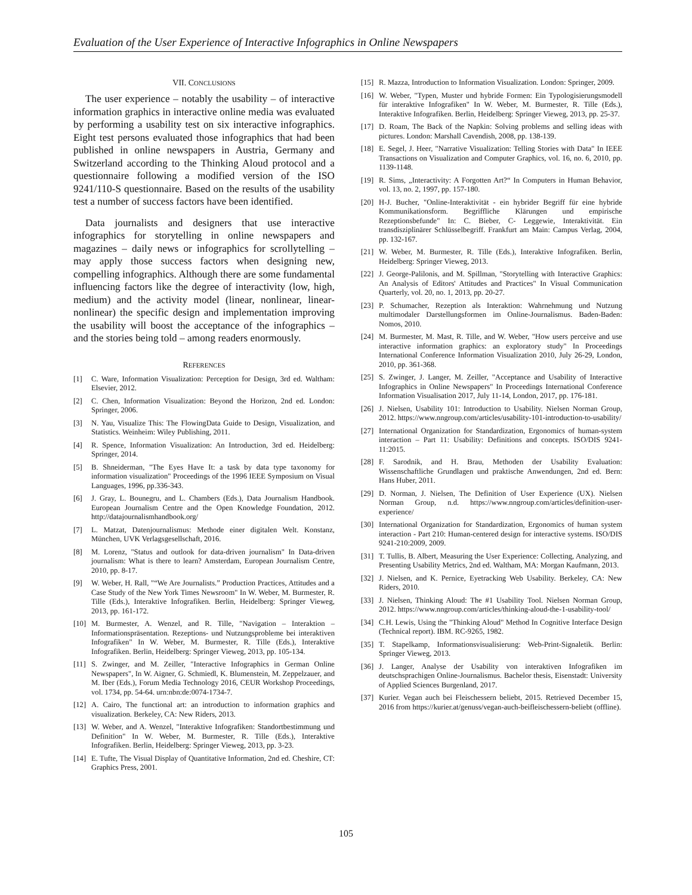Evaluation of the User Experience of Interactive Infographics in Online Newspapers
VII. CONCLUSIONS
The user experience – notably the usability – of interactive information graphics in interactive online media was evaluated by performing a usability test on six interactive infographics. Eight test persons evaluated those infographics that had been published in online newspapers in Austria, Germany and Switzerland according to the Thinking Aloud protocol and a questionnaire following a modified version of the ISO 9241/110-S questionnaire. Based on the results of the usability test a number of success factors have been identified.
Data journalists and designers that use interactive infographics for storytelling in online newspapers and magazines – daily news or infographics for scrollytelling – may apply those success factors when designing new, compelling infographics. Although there are some fundamental influencing factors like the degree of interactivity (low, high, medium) and the activity model (linear, nonlinear, linear-nonlinear) the specific design and implementation improving the usability will boost the acceptance of the infographics – and the stories being told – among readers enormously.
REFERENCES
[1] C. Ware, Information Visualization: Perception for Design, 3rd ed. Waltham: Elsevier, 2012.
[2] C. Chen, Information Visualization: Beyond the Horizon, 2nd ed. London: Springer, 2006.
[3] N. Yau, Visualize This: The FlowingData Guide to Design, Visualization, and Statistics. Weinheim: Wiley Publishing, 2011.
[4] R. Spence, Information Visualization: An Introduction, 3rd ed. Heidelberg: Springer, 2014.
[5] B. Shneiderman, "The Eyes Have It: a task by data type taxonomy for information visualization" Proceedings of the 1996 IEEE Symposium on Visual Languages, 1996, pp.336-343.
[6] J. Gray, L. Bounegru, and L. Chambers (Eds.), Data Journalism Handbook. European Journalism Centre and the Open Knowledge Foundation, 2012. http://datajournalismhandbook.org/
[7] L. Matzat, Datenjournalismus: Methode einer digitalen Welt. Konstanz, München, UVK Verlagsgesellschaft, 2016.
[8] M. Lorenz, "Status and outlook for data-driven journalism" In Data-driven journalism: What is there to learn? Amsterdam, European Journalism Centre, 2010, pp. 8-17.
[9] W. Weber, H. Rall, "“We Are Journalists.” Production Practices, Attitudes and a Case Study of the New York Times Newsroom" In W. Weber, M. Burmester, R. Tille (Eds.), Interaktive Infografiken. Berlin, Heidelberg: Springer Vieweg, 2013, pp. 161-172.
[10] M. Burmester, A. Wenzel, and R. Tille, "Navigation – Interaktion – Informationspräsentation. Rezeptions- und Nutzungsprobleme bei interaktiven Infografiken" In W. Weber, M. Burmester, R. Tille (Eds.), Interaktive Infografiken. Berlin, Heidelberg: Springer Vieweg, 2013, pp. 105-134.
[11] S. Zwinger, and M. Zeiller, "Interactive Infographics in German Online Newspapers", In W. Aigner, G. Schmiedl, K. Blumenstein, M. Zeppelzauer, and M. Iber (Eds.), Forum Media Technology 2016, CEUR Workshop Proceedings, vol. 1734, pp. 54-64. urn:nbn:de:0074-1734-7.
[12] A. Cairo, The functional art: an introduction to information graphics and visualization. Berkeley, CA: New Riders, 2013.
[13] W. Weber, and A. Wenzel, "Interaktive Infografiken: Standortbestimmung und Definition" In W. Weber, M. Burmester, R. Tille (Eds.), Interaktive Infografiken. Berlin, Heidelberg: Springer Vieweg, 2013, pp. 3-23.
[14] E. Tufte, The Visual Display of Quantitative Information, 2nd ed. Cheshire, CT: Graphics Press, 2001.
[15] R. Mazza, Introduction to Information Visualization. London: Springer, 2009.
[16] W. Weber, "Typen, Muster und hybride Formen: Ein Typologisierungsmodell für interaktive Infografiken" In W. Weber, M. Burmester, R. Tille (Eds.), Interaktive Infografiken. Berlin, Heidelberg: Springer Vieweg, 2013, pp. 25-37.
[17] D. Roam, The Back of the Napkin: Solving problems and selling ideas with pictures. London: Marshall Cavendish, 2008, pp. 138-139.
[18] E. Segel, J. Heer, "Narrative Visualization: Telling Stories with Data" In IEEE Transactions on Visualization and Computer Graphics, vol. 16, no. 6, 2010, pp. 1139-1148.
[19] R. Sims, „Interactivity: A Forgotten Art?“ In Computers in Human Behavior, vol. 13, no. 2, 1997, pp. 157-180.
[20] H-J. Bucher, "Online-Interaktivität - ein hybrider Begriff für eine hybride Kommunikationsform. Begriffliche Klärungen und empirische Rezeptionsbefunde" In: C. Bieber, C- Leggewie, Interaktivität. Ein transdisziplinärer Schlüsselbegriff. Frankfurt am Main: Campus Verlag, 2004, pp. 132-167.
[21] W. Weber, M. Burmester, R. Tille (Eds.), Interaktive Infografiken. Berlin, Heidelberg: Springer Vieweg, 2013.
[22] J. George-Palilonis, and M. Spillman, "Storytelling with Interactive Graphics: An Analysis of Editors' Attitudes and Practices" In Visual Communication Quarterly, vol. 20, no. 1, 2013, pp. 20-27.
[23] P. Schumacher, Rezeption als Interaktion: Wahrnehmung und Nutzung multimodaler Darstellungsformen im Online-Journalismus. Baden-Baden: Nomos, 2010.
[24] M. Burmester, M. Mast, R. Tille, and W. Weber, "How users perceive and use interactive information graphics: an exploratory study" In Proceedings International Conference Information Visualization 2010, July 26-29, London, 2010, pp. 361-368.
[25] S. Zwinger, J. Langer, M. Zeiller, "Acceptance and Usability of Interactive Infographics in Online Newspapers" In Proceedings International Conference Information Visualisation 2017, July 11-14, London, 2017, pp. 176-181.
[26] J. Nielsen, Usability 101: Introduction to Usability. Nielsen Norman Group, 2012. https://www.nngroup.com/articles/usability-101-introduction-to-usability/
[27] International Organization for Standardization, Ergonomics of human-system interaction – Part 11: Usability: Definitions and concepts. ISO/DIS 9241-11:2015.
[28] F. Sarodnik, and H. Brau, Methoden der Usability Evaluation: Wissenschaftliche Grundlagen und praktische Anwendungen, 2nd ed. Bern: Hans Huber, 2011.
[29] D. Norman, J. Nielsen, The Definition of User Experience (UX). Nielsen Norman Group, n.d. https://www.nngroup.com/articles/definition-user-experience/
[30] International Organization for Standardization, Ergonomics of human system interaction - Part 210: Human-centered design for interactive systems. ISO/DIS 9241-210:2009, 2009.
[31] T. Tullis, B. Albert, Measuring the User Experience: Collecting, Analyzing, and Presenting Usability Metrics, 2nd ed. Waltham, MA: Morgan Kaufmann, 2013.
[32] J. Nielsen, and K. Pernice, Eyetracking Web Usability. Berkeley, CA: New Riders, 2010.
[33] J. Nielsen, Thinking Aloud: The #1 Usability Tool. Nielsen Norman Group, 2012. https://www.nngroup.com/articles/thinking-aloud-the-1-usability-tool/
[34] C.H. Lewis, Using the "Thinking Aloud" Method In Cognitive Interface Design (Technical report). IBM. RC-9265, 1982.
[35] T. Stapelkamp, Informationsvisualisierung: Web-Print-Signaletik. Berlin: Springer Vieweg, 2013.
[36] J. Langer, Analyse der Usability von interaktiven Infografiken im deutschsprachigen Online-Journalismus. Bachelor thesis, Eisenstadt: University of Applied Sciences Burgenland, 2017.
[37] Kurier. Vegan auch bei Fleischessern beliebt, 2015. Retrieved December 15, 2016 from https://kurier.at/genuss/vegan-auch-beifleischessern-beliebt (offline).
105